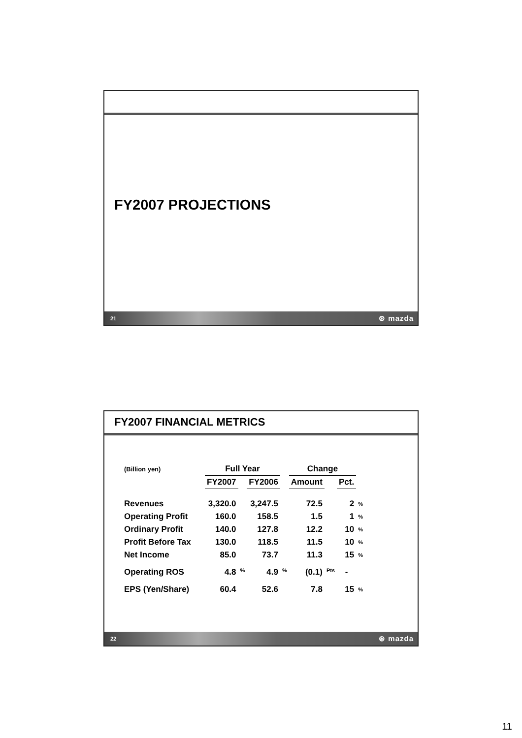FY2007 PROJECTIONS
21 ⊛ mazda
FY2007 FINANCIAL METRICS
| (Billion yen) | Full Year | | | | Change | | | |
| | FY2007 | | FY2006 | | Amount | | Pct. | |
| Revenues | 3,320.0 | | 3,247.5 | | 72.5 | | 2 | % |
| Operating Profit | 160.0 | | 158.5 | | 1.5 | | 1 | % |
| Ordinary Profit | 140.0 | | 127.8 | | 12.2 | | 10 | % |
| Profit Before Tax | 130.0 | | 118.5 | | 11.5 | | 10 | % |
| Net Income | 85.0 | | 73.7 | | 11.3 | | 15 | % |
| Operating ROS | 4.8 | % | 4.9 | % | (0.1) | Pts | - | |
| EPS (Yen/Share) | 60.4 | | 52.6 | | 7.8 | | 15 | % |
22 ⊛ mazda
11